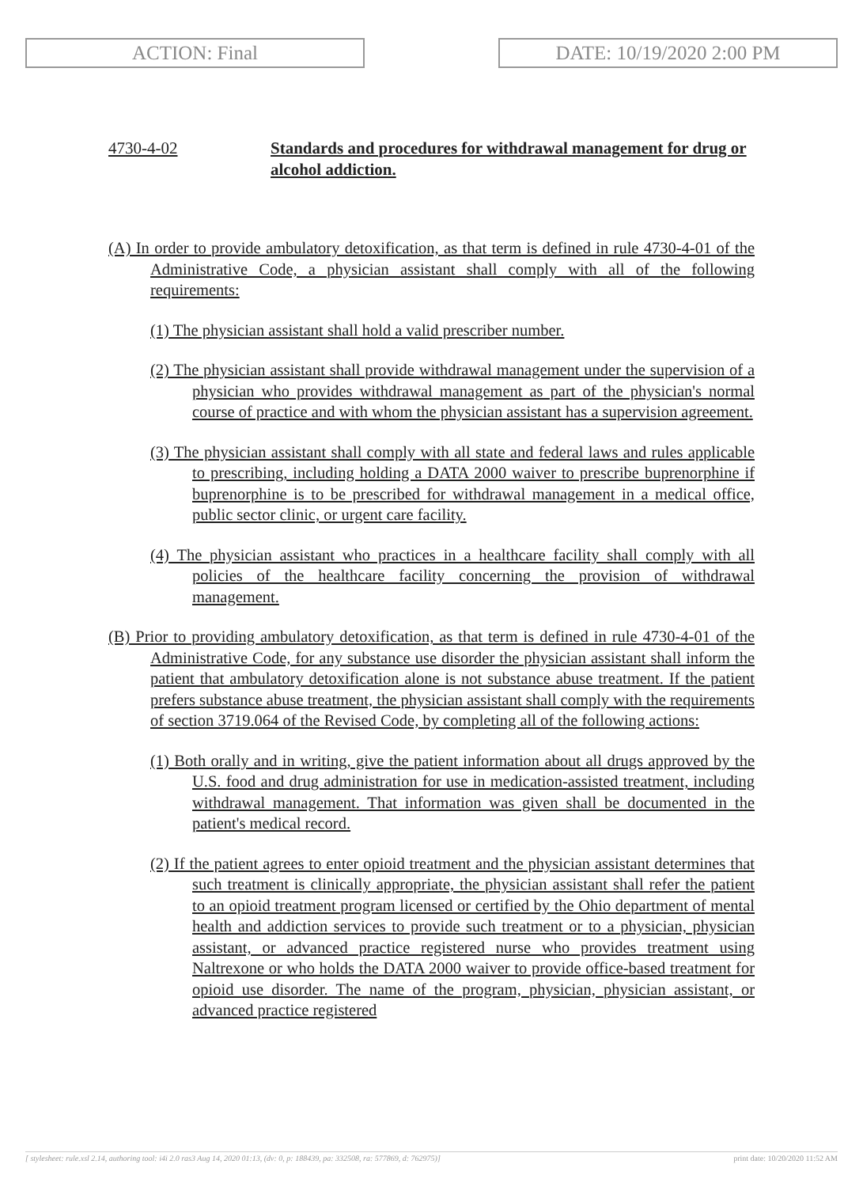ACTION: Final DATE: 10/19/2020 2:00 PM
4730-4-02 Standards and procedures for withdrawal management for drug or alcohol addiction.
(A) In order to provide ambulatory detoxification, as that term is defined in rule 4730-4-01 of the Administrative Code, a physician assistant shall comply with all of the following requirements:
(1) The physician assistant shall hold a valid prescriber number.
(2) The physician assistant shall provide withdrawal management under the supervision of a physician who provides withdrawal management as part of the physician's normal course of practice and with whom the physician assistant has a supervision agreement.
(3) The physician assistant shall comply with all state and federal laws and rules applicable to prescribing, including holding a DATA 2000 waiver to prescribe buprenorphine if buprenorphine is to be prescribed for withdrawal management in a medical office, public sector clinic, or urgent care facility.
(4) The physician assistant who practices in a healthcare facility shall comply with all policies of the healthcare facility concerning the provision of withdrawal management.
(B) Prior to providing ambulatory detoxification, as that term is defined in rule 4730-4-01 of the Administrative Code, for any substance use disorder the physician assistant shall inform the patient that ambulatory detoxification alone is not substance abuse treatment. If the patient prefers substance abuse treatment, the physician assistant shall comply with the requirements of section 3719.064 of the Revised Code, by completing all of the following actions:
(1) Both orally and in writing, give the patient information about all drugs approved by the U.S. food and drug administration for use in medication-assisted treatment, including withdrawal management. That information was given shall be documented in the patient's medical record.
(2) If the patient agrees to enter opioid treatment and the physician assistant determines that such treatment is clinically appropriate, the physician assistant shall refer the patient to an opioid treatment program licensed or certified by the Ohio department of mental health and addiction services to provide such treatment or to a physician, physician assistant, or advanced practice registered nurse who provides treatment using Naltrexone or who holds the DATA 2000 waiver to provide office-based treatment for opioid use disorder. The name of the program, physician, physician assistant, or advanced practice registered
[ stylesheet: rule.xsl 2.14, authoring tool: i4i 2.0 ras3 Aug 14, 2020 01:13, (dv: 0, p: 188439, pa: 332508, ra: 577869, d: 762975)] print date: 10/20/2020 11:52 AM